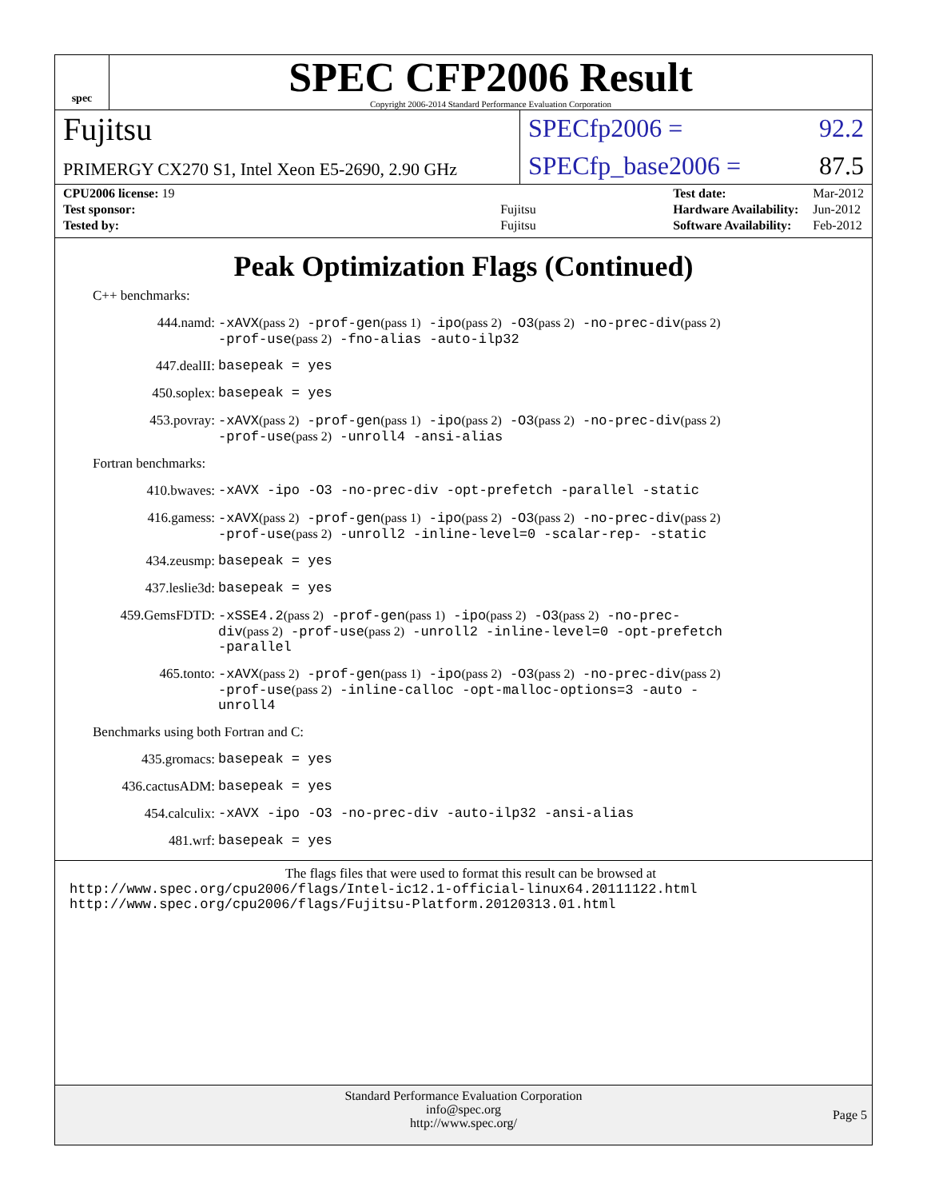spec
SPEC CFP2006 Result
Copyright 2006-2014 Standard Performance Evaluation Corporation
Fujitsu
SPECfp2006 = 92.2
PRIMERGY CX270 S1, Intel Xeon E5-2690, 2.90 GHz
SPECfp_base2006 = 87.5
| CPU2006 license: 19 | |
| Test sponsor: | Fujitsu |
| Tested by: | Fujitsu |
| Test date: | Mar-2012 |
| Hardware Availability: | Jun-2012 |
| Software Availability: | Feb-2012 |
Peak Optimization Flags (Continued)
C++ benchmarks:
444.namd:
-xAVX(pass 2) -prof-gen(pass 1) -ipo(pass 2) -O3(pass 2) -no-prec-div(pass 2) -prof-use(pass 2) -fno-alias -auto-ilp32
447.dealII:
basepeak = yes
450.soplex:
basepeak = yes
453.povray:
-xAVX(pass 2) -prof-gen(pass 1) -ipo(pass 2) -O3(pass 2) -no-prec-div(pass 2) -prof-use(pass 2) -unroll4 -ansi-alias
Fortran benchmarks:
410.bwaves:
-xAVX -ipo -O3 -no-prec-div -opt-prefetch -parallel -static
416.gamess:
-xAVX(pass 2) -prof-gen(pass 1) -ipo(pass 2) -O3(pass 2) -no-prec-div(pass 2) -prof-use(pass 2) -unroll2 -inline-level=0 -scalar-rep- -static
434.zeusmp:
basepeak = yes
437.leslie3d:
basepeak = yes
459.GemsFDTD:
-xSSE4.2(pass 2) -prof-gen(pass 1) -ipo(pass 2) -O3(pass 2) -no-prec-div(pass 2) -prof-use(pass 2) -unroll2 -inline-level=0 -opt-prefetch -parallel
465.tonto:
-xAVX(pass 2) -prof-gen(pass 1) -ipo(pass 2) -O3(pass 2) -no-prec-div(pass 2) -prof-use(pass 2) -inline-calloc -opt-malloc-options=3 -auto -unroll4
Benchmarks using both Fortran and C:
435.gromacs:
basepeak = yes
436.cactusADM:
basepeak = yes
454.calculix:
-xAVX -ipo -O3 -no-prec-div -auto-ilp32 -ansi-alias
481.wrf:
basepeak = yes
The flags files that were used to format this result can be browsed at
http://www.spec.org/cpu2006/flags/Intel-ic12.1-official-linux64.20111122.html
http://www.spec.org/cpu2006/flags/Fujitsu-Platform.20120313.01.html
Standard Performance Evaluation Corporation
info@spec.org
http://www.spec.org/
Page 5